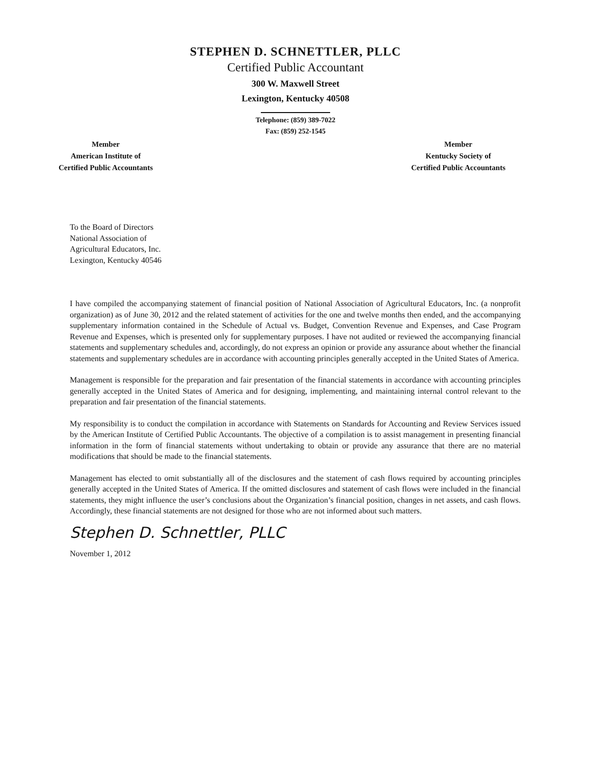STEPHEN D. SCHNETTLER, PLLC
Certified Public Accountant
300 W. Maxwell Street
Lexington, Kentucky 40508
Telephone: (859) 389-7022
Fax: (859) 252-1545
Member
American Institute of
Certified Public Accountants
Member
Kentucky Society of
Certified Public Accountants
To the Board of Directors
National Association of
Agricultural Educators, Inc.
Lexington, Kentucky 40546
I have compiled the accompanying statement of financial position of National Association of Agricultural Educators, Inc. (a nonprofit organization) as of June 30, 2012 and the related statement of activities for the one and twelve months then ended, and the accompanying supplementary information contained in the Schedule of Actual vs. Budget, Convention Revenue and Expenses, and Case Program Revenue and Expenses, which is presented only for supplementary purposes. I have not audited or reviewed the accompanying financial statements and supplementary schedules and, accordingly, do not express an opinion or provide any assurance about whether the financial statements and supplementary schedules are in accordance with accounting principles generally accepted in the United States of America.
Management is responsible for the preparation and fair presentation of the financial statements in accordance with accounting principles generally accepted in the United States of America and for designing, implementing, and maintaining internal control relevant to the preparation and fair presentation of the financial statements.
My responsibility is to conduct the compilation in accordance with Statements on Standards for Accounting and Review Services issued by the American Institute of Certified Public Accountants. The objective of a compilation is to assist management in presenting financial information in the form of financial statements without undertaking to obtain or provide any assurance that there are no material modifications that should be made to the financial statements.
Management has elected to omit substantially all of the disclosures and the statement of cash flows required by accounting principles generally accepted in the United States of America. If the omitted disclosures and statement of cash flows were included in the financial statements, they might influence the user’s conclusions about the Organization’s financial position, changes in net assets, and cash flows. Accordingly, these financial statements are not designed for those who are not informed about such matters.
Stephen D. Schnettler, PLLC
November 1, 2012